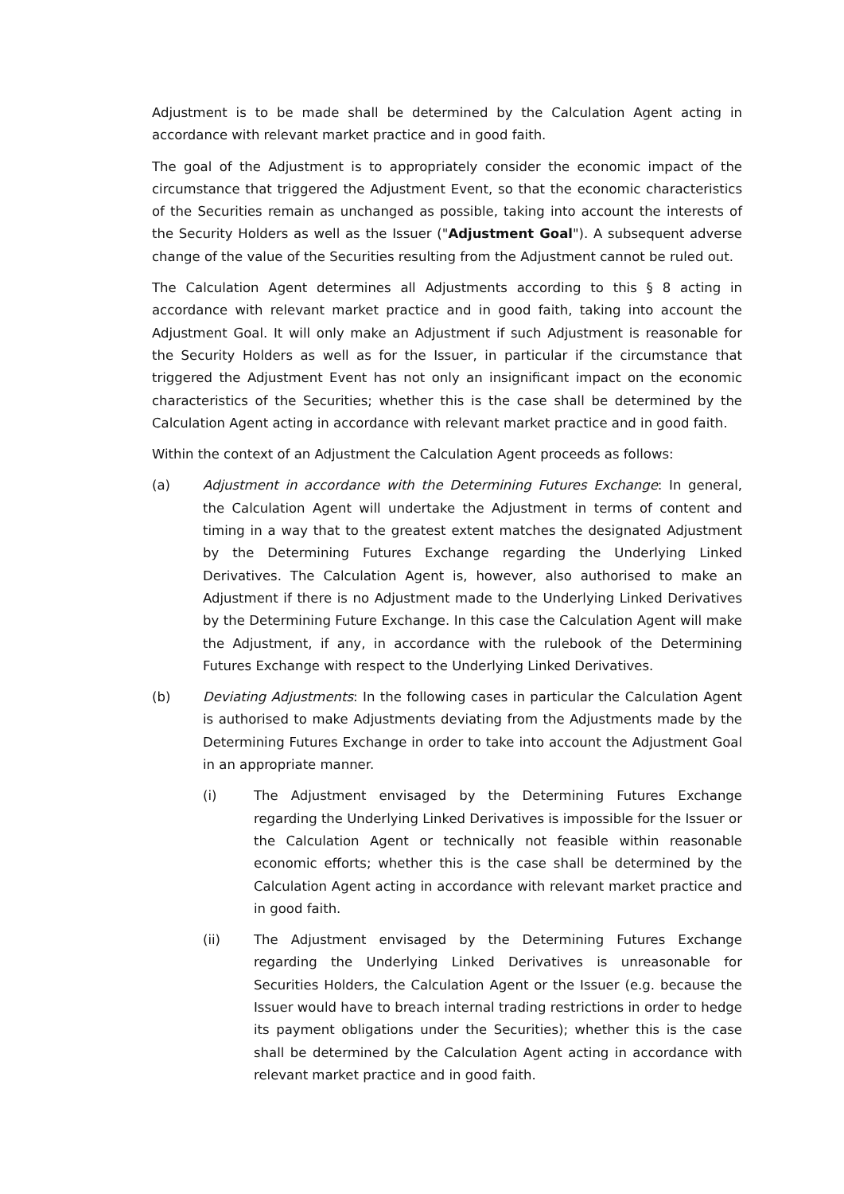Adjustment is to be made shall be determined by the Calculation Agent acting in accordance with relevant market practice and in good faith.
The goal of the Adjustment is to appropriately consider the economic impact of the circumstance that triggered the Adjustment Event, so that the economic characteristics of the Securities remain as unchanged as possible, taking into account the interests of the Security Holders as well as the Issuer ("Adjustment Goal"). A subsequent adverse change of the value of the Securities resulting from the Adjustment cannot be ruled out.
The Calculation Agent determines all Adjustments according to this § 8 acting in accordance with relevant market practice and in good faith, taking into account the Adjustment Goal. It will only make an Adjustment if such Adjustment is reasonable for the Security Holders as well as for the Issuer, in particular if the circumstance that triggered the Adjustment Event has not only an insignificant impact on the economic characteristics of the Securities; whether this is the case shall be determined by the Calculation Agent acting in accordance with relevant market practice and in good faith.
Within the context of an Adjustment the Calculation Agent proceeds as follows:
(a) Adjustment in accordance with the Determining Futures Exchange: In general, the Calculation Agent will undertake the Adjustment in terms of content and timing in a way that to the greatest extent matches the designated Adjustment by the Determining Futures Exchange regarding the Underlying Linked Derivatives. The Calculation Agent is, however, also authorised to make an Adjustment if there is no Adjustment made to the Underlying Linked Derivatives by the Determining Future Exchange. In this case the Calculation Agent will make the Adjustment, if any, in accordance with the rulebook of the Determining Futures Exchange with respect to the Underlying Linked Derivatives.
(b) Deviating Adjustments: In the following cases in particular the Calculation Agent is authorised to make Adjustments deviating from the Adjustments made by the Determining Futures Exchange in order to take into account the Adjustment Goal in an appropriate manner.
(i) The Adjustment envisaged by the Determining Futures Exchange regarding the Underlying Linked Derivatives is impossible for the Issuer or the Calculation Agent or technically not feasible within reasonable economic efforts; whether this is the case shall be determined by the Calculation Agent acting in accordance with relevant market practice and in good faith.
(ii) The Adjustment envisaged by the Determining Futures Exchange regarding the Underlying Linked Derivatives is unreasonable for Securities Holders, the Calculation Agent or the Issuer (e.g. because the Issuer would have to breach internal trading restrictions in order to hedge its payment obligations under the Securities); whether this is the case shall be determined by the Calculation Agent acting in accordance with relevant market practice and in good faith.